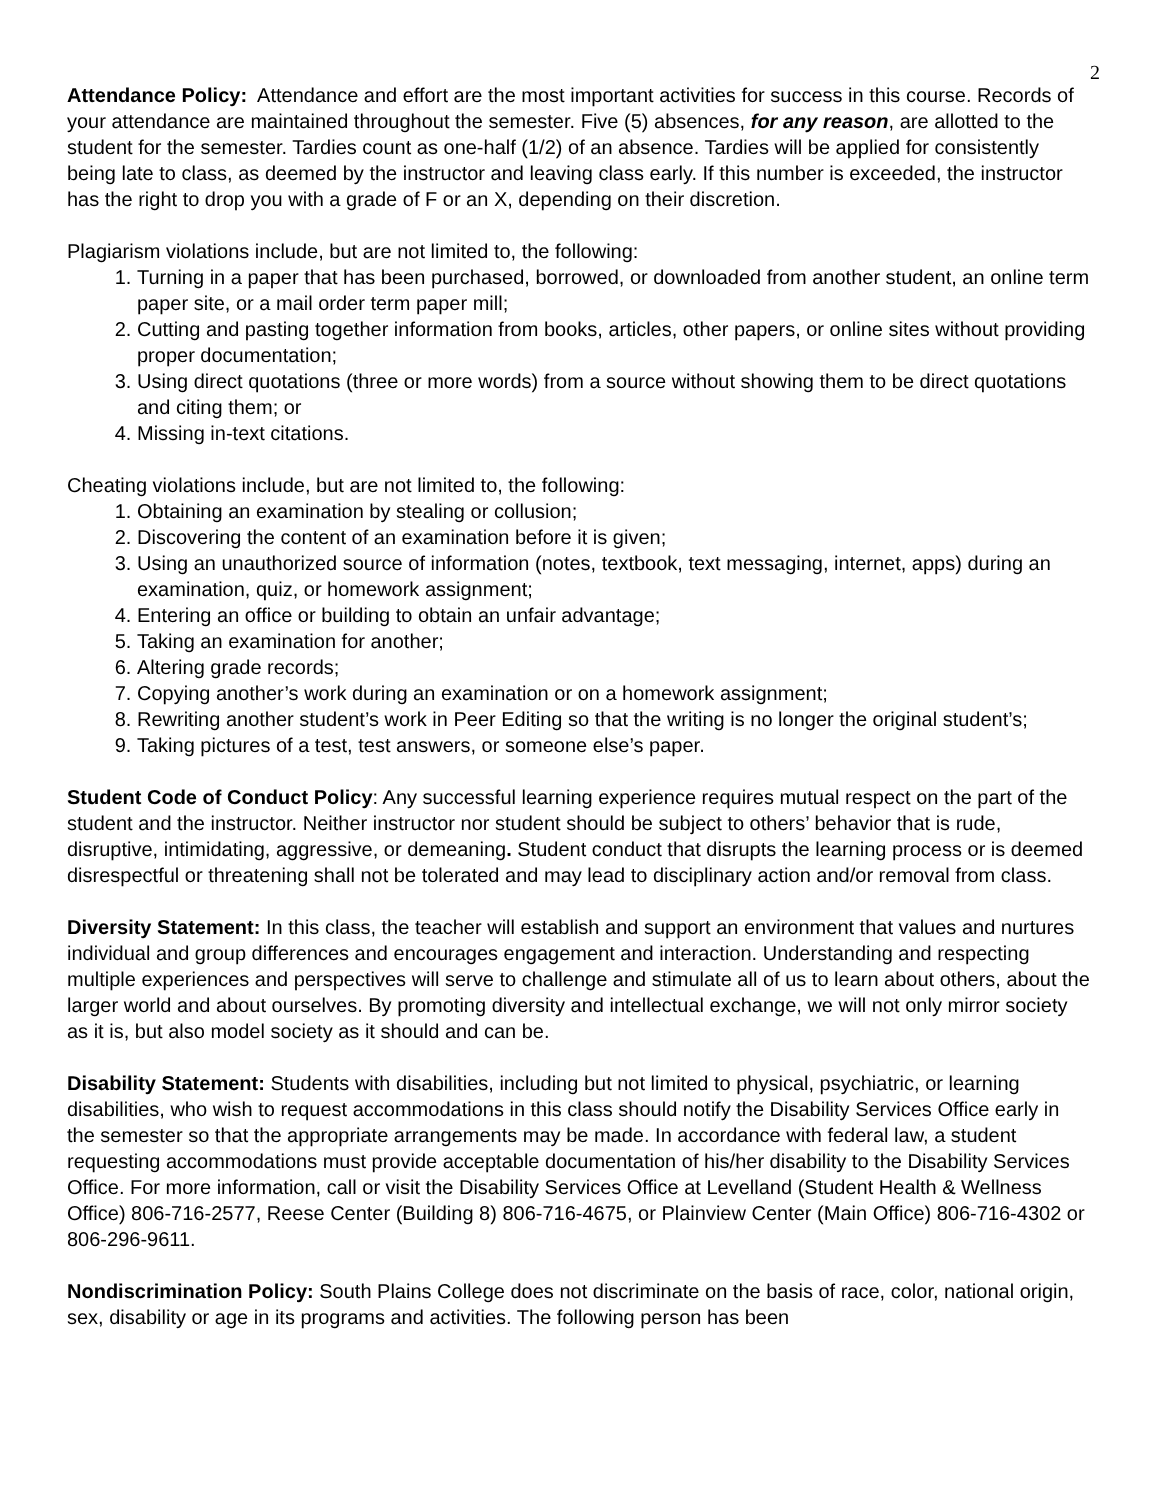2
Attendance Policy: Attendance and effort are the most important activities for success in this course. Records of your attendance are maintained throughout the semester. Five (5) absences, for any reason, are allotted to the student for the semester. Tardies count as one-half (1/2) of an absence. Tardies will be applied for consistently being late to class, as deemed by the instructor and leaving class early. If this number is exceeded, the instructor has the right to drop you with a grade of F or an X, depending on their discretion.
Plagiarism violations include, but are not limited to, the following:
1. Turning in a paper that has been purchased, borrowed, or downloaded from another student, an online term paper site, or a mail order term paper mill;
2. Cutting and pasting together information from books, articles, other papers, or online sites without providing proper documentation;
3. Using direct quotations (three or more words) from a source without showing them to be direct quotations and citing them; or
4. Missing in-text citations.
Cheating violations include, but are not limited to, the following:
1. Obtaining an examination by stealing or collusion;
2. Discovering the content of an examination before it is given;
3. Using an unauthorized source of information (notes, textbook, text messaging, internet, apps) during an examination, quiz, or homework assignment;
4. Entering an office or building to obtain an unfair advantage;
5. Taking an examination for another;
6. Altering grade records;
7. Copying another’s work during an examination or on a homework assignment;
8. Rewriting another student’s work in Peer Editing so that the writing is no longer the original student’s;
9. Taking pictures of a test, test answers, or someone else’s paper.
Student Code of Conduct Policy: Any successful learning experience requires mutual respect on the part of the student and the instructor. Neither instructor nor student should be subject to others’ behavior that is rude, disruptive, intimidating, aggressive, or demeaning. Student conduct that disrupts the learning process or is deemed disrespectful or threatening shall not be tolerated and may lead to disciplinary action and/or removal from class.
Diversity Statement: In this class, the teacher will establish and support an environment that values and nurtures individual and group differences and encourages engagement and interaction. Understanding and respecting multiple experiences and perspectives will serve to challenge and stimulate all of us to learn about others, about the larger world and about ourselves. By promoting diversity and intellectual exchange, we will not only mirror society as it is, but also model society as it should and can be.
Disability Statement: Students with disabilities, including but not limited to physical, psychiatric, or learning disabilities, who wish to request accommodations in this class should notify the Disability Services Office early in the semester so that the appropriate arrangements may be made. In accordance with federal law, a student requesting accommodations must provide acceptable documentation of his/her disability to the Disability Services Office. For more information, call or visit the Disability Services Office at Levelland (Student Health & Wellness Office) 806-716-2577, Reese Center (Building 8) 806-716-4675, or Plainview Center (Main Office) 806-716-4302 or 806-296-9611.
Nondiscrimination Policy: South Plains College does not discriminate on the basis of race, color, national origin, sex, disability or age in its programs and activities. The following person has been